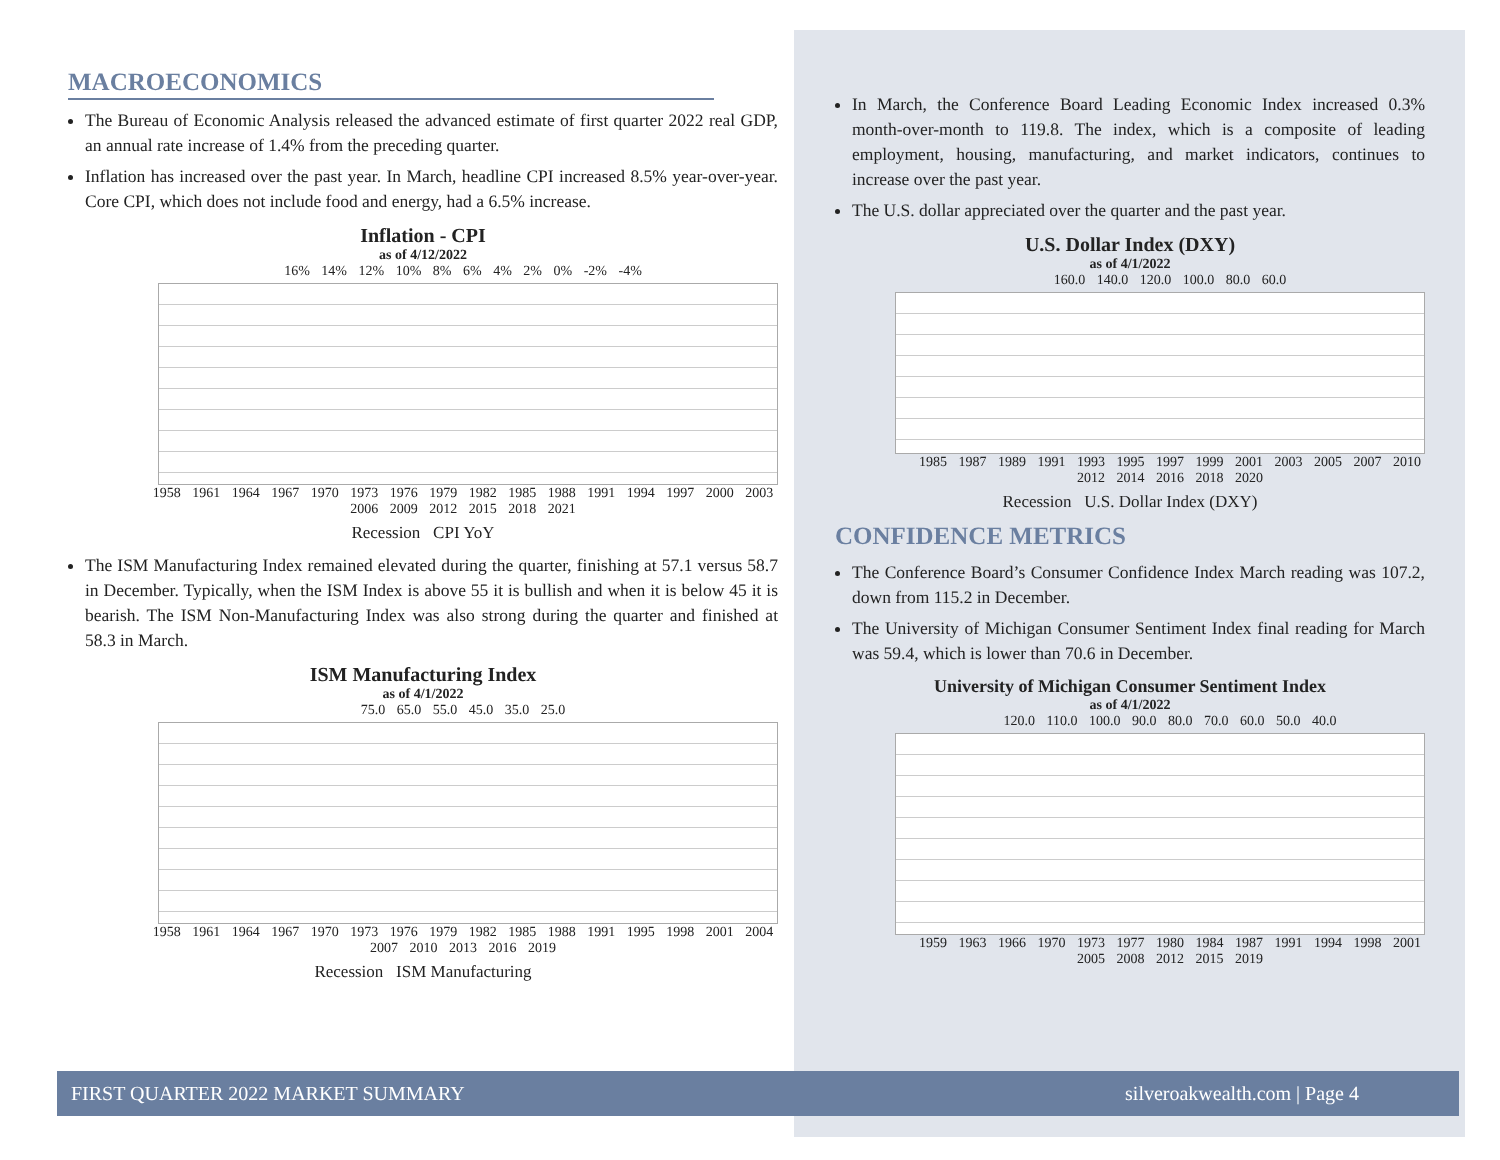MACROECONOMICS
The Bureau of Economic Analysis released the advanced estimate of first quarter 2022 real GDP, an annual rate increase of 1.4% from the preceding quarter.
Inflation has increased over the past year. In March, headline CPI increased 8.5% year-over-year. Core CPI, which does not include food and energy, had a 6.5% increase.
Inflation - CPI
as of 4/12/2022
16% 14% 12% 10% 8% 6% 4% 2% 0% -2% -4%
1958 1961 1964 1967 1970 1973 1976 1979 1982 1985 1988 1991 1994 1997 2000 2003 2006 2009 2012 2015 2018 2021
Recession CPI YoY
The ISM Manufacturing Index remained elevated during the quarter, finishing at 57.1 versus 58.7 in December. Typically, when the ISM Index is above 55 it is bullish and when it is below 45 it is bearish. The ISM Non-Manufacturing Index was also strong during the quarter and finished at 58.3 in March.
ISM Manufacturing Index
as of 4/1/2022
75.0 65.0 55.0 45.0 35.0 25.0
1958 1961 1964 1967 1970 1973 1976 1979 1982 1985 1988 1991 1995 1998 2001 2004 2007 2010 2013 2016 2019
Recession ISM Manufacturing
In March, the Conference Board Leading Economic Index increased 0.3% month-over-month to 119.8. The index, which is a composite of leading employment, housing, manufacturing, and market indicators, continues to increase over the past year.
The U.S. dollar appreciated over the quarter and the past year.
U.S. Dollar Index (DXY)
as of 4/1/2022
160.0 140.0 120.0 100.0 80.0 60.0
1985 1987 1989 1991 1993 1995 1997 1999 2001 2003 2005 2007 2010 2012 2014 2016 2018 2020
Recession U.S. Dollar Index (DXY)
CONFIDENCE METRICS
The Conference Board’s Consumer Confidence Index March reading was 107.2, down from 115.2 in December.
The University of Michigan Consumer Sentiment Index final reading for March was 59.4, which is lower than 70.6 in December.
University of Michigan Consumer Sentiment Index
as of 4/1/2022
120.0 110.0 100.0 90.0 80.0 70.0 60.0 50.0 40.0
1959 1963 1966 1970 1973 1977 1980 1984 1987 1991 1994 1998 2001 2005 2008 2012 2015 2019
FIRST QUARTER 2022 MARKET SUMMARY silveroakwealth.com | Page 4